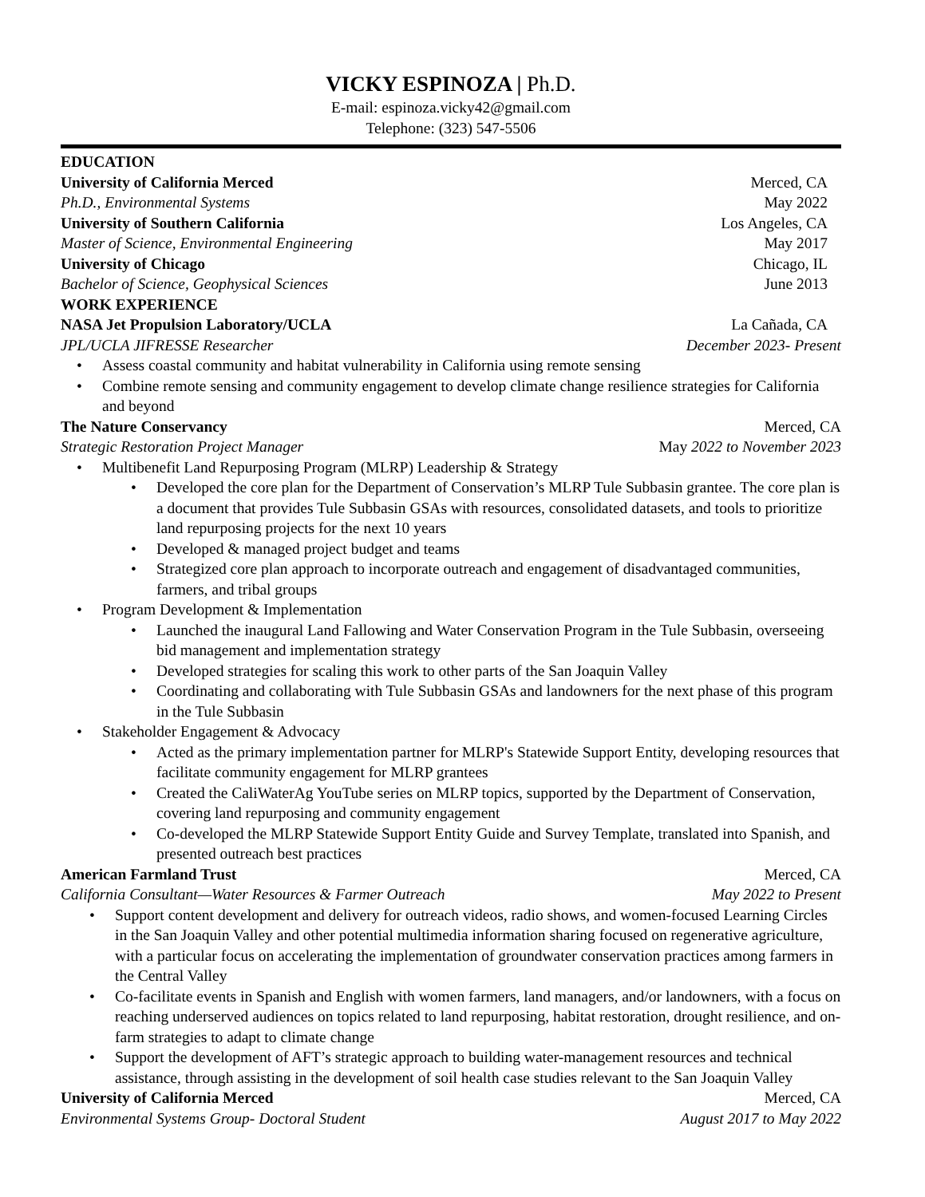VICKY ESPINOZA | Ph.D.
E-mail: espinoza.vicky42@gmail.com
Telephone: (323) 547-5506
EDUCATION
University of California Merced Merced, CA
Ph.D., Environmental Systems May 2022
University of Southern California Los Angeles, CA
Master of Science, Environmental Engineering May 2017
University of Chicago Chicago, IL
Bachelor of Science, Geophysical Sciences June 2013
WORK EXPERIENCE
NASA Jet Propulsion Laboratory/UCLA La Cañada, CA
JPL/UCLA JIFRESSE Researcher December 2023- Present
• Assess coastal community and habitat vulnerability in California using remote sensing
• Combine remote sensing and community engagement to develop climate change resilience strategies for California and beyond
The Nature Conservancy Merced, CA
Strategic Restoration Project Manager May 2022 to November 2023
• Multibenefit Land Repurposing Program (MLRP) Leadership & Strategy
• Developed the core plan for the Department of Conservation’s MLRP Tule Subbasin grantee. The core plan is a document that provides Tule Subbasin GSAs with resources, consolidated datasets, and tools to prioritize land repurposing projects for the next 10 years
• Developed & managed project budget and teams
• Strategized core plan approach to incorporate outreach and engagement of disadvantaged communities, farmers, and tribal groups
• Program Development & Implementation
• Launched the inaugural Land Fallowing and Water Conservation Program in the Tule Subbasin, overseeing bid management and implementation strategy
• Developed strategies for scaling this work to other parts of the San Joaquin Valley
• Coordinating and collaborating with Tule Subbasin GSAs and landowners for the next phase of this program in the Tule Subbasin
• Stakeholder Engagement & Advocacy
• Acted as the primary implementation partner for MLRP's Statewide Support Entity, developing resources that facilitate community engagement for MLRP grantees
• Created the CaliWaterAg YouTube series on MLRP topics, supported by the Department of Conservation, covering land repurposing and community engagement
• Co-developed the MLRP Statewide Support Entity Guide and Survey Template, translated into Spanish, and presented outreach best practices
American Farmland Trust Merced, CA
California Consultant—Water Resources & Farmer Outreach May 2022 to Present
• Support content development and delivery for outreach videos, radio shows, and women-focused Learning Circles in the San Joaquin Valley and other potential multimedia information sharing focused on regenerative agriculture, with a particular focus on accelerating the implementation of groundwater conservation practices among farmers in the Central Valley
• Co-facilitate events in Spanish and English with women farmers, land managers, and/or landowners, with a focus on reaching underserved audiences on topics related to land repurposing, habitat restoration, drought resilience, and on-farm strategies to adapt to climate change
• Support the development of AFT’s strategic approach to building water-management resources and technical assistance, through assisting in the development of soil health case studies relevant to the San Joaquin Valley
University of California Merced Merced, CA
Environmental Systems Group- Doctoral Student August 2017 to May 2022